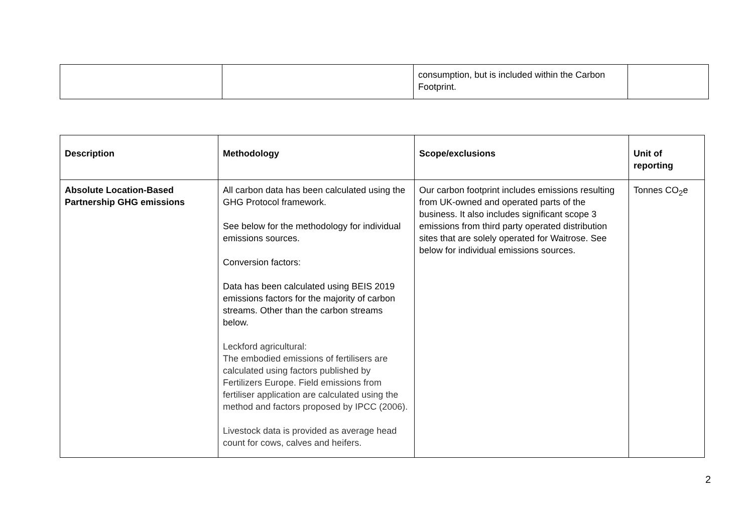| | | consumption, but is included within the Carbon Footprint. | |
| Description | Methodology | Scope/exclusions | Unit of reporting |
| --- | --- | --- | --- |
| Absolute Location-Based Partnership GHG emissions | All carbon data has been calculated using the GHG Protocol framework. See below for the methodology for individual emissions sources. Conversion factors: Data has been calculated using BEIS 2019 emissions factors for the majority of carbon streams. Other than the carbon streams below. Leckford agricultural: The embodied emissions of fertilisers are calculated using factors published by Fertilizers Europe. Field emissions from fertiliser application are calculated using the method and factors proposed by IPCC (2006). Livestock data is provided as average head count for cows, calves and heifers. | Our carbon footprint includes emissions resulting from UK-owned and operated parts of the business. It also includes significant scope 3 emissions from third party operated distribution sites that are solely operated for Waitrose. See below for individual emissions sources. | Tonnes CO<sub>2</sub>e |
2